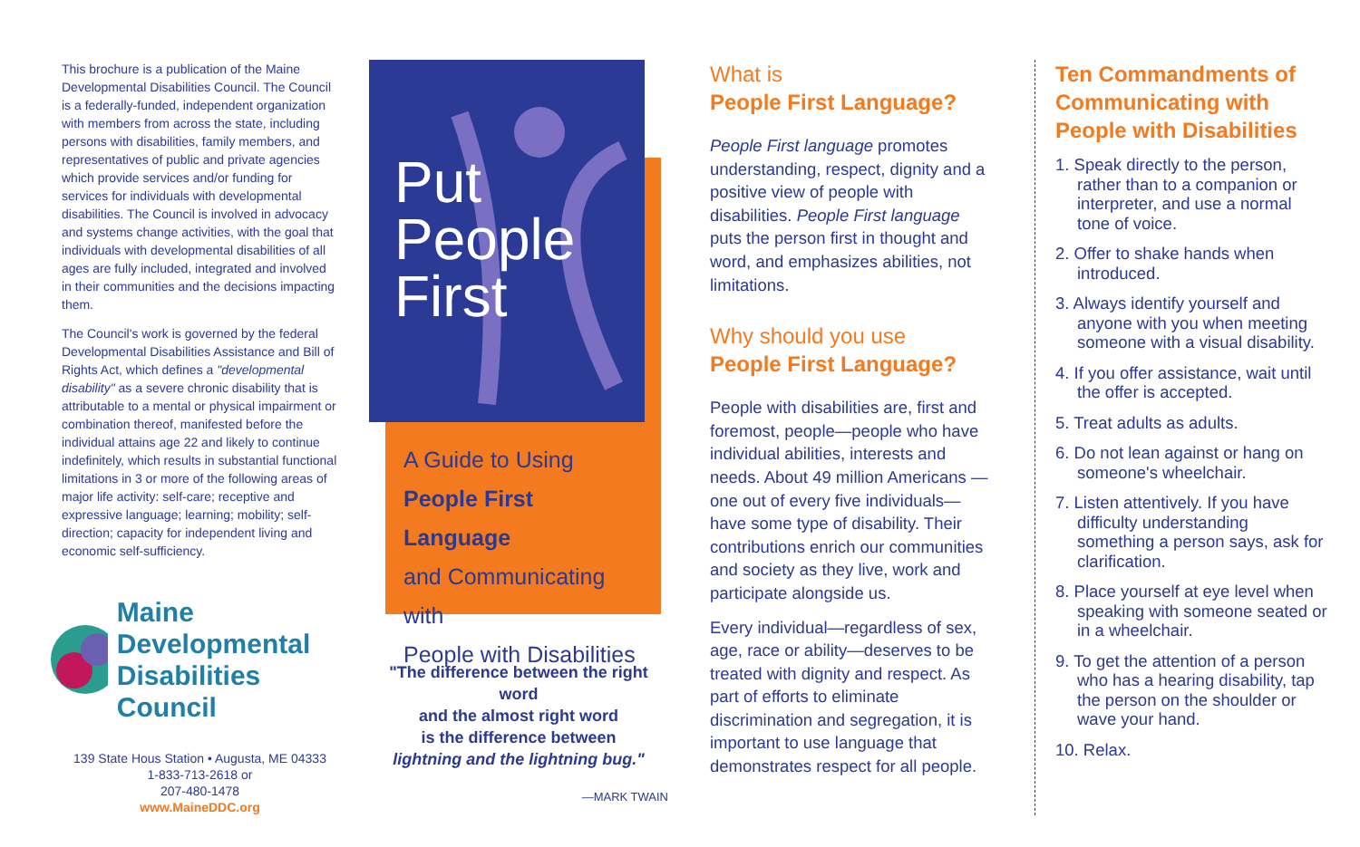This brochure is a publication of the Maine Developmental Disabilities Council. The Council is a federally-funded, independent organization with members from across the state, including persons with disabilities, family members, and representatives of public and private agencies which provide services and/or funding for services for individuals with developmental disabilities. The Council is involved in advocacy and systems change activities, with the goal that individuals with developmental disabilities of all ages are fully included, integrated and involved in their communities and the decisions impacting them.
The Council's work is governed by the federal Developmental Disabilities Assistance and Bill of Rights Act, which defines a "developmental disability" as a severe chronic disability that is attributable to a mental or physical impairment or combination thereof, manifested before the individual attains age 22 and likely to continue indefinitely, which results in substantial functional limitations in 3 or more of the following areas of major life activity: self-care; receptive and expressive language; learning; mobility; self-direction; capacity for independent living and economic self-sufficiency.
Maine Developmental
Disabilities Council
139 State Hous Station • Augusta, ME 04333
1-833-713-2618 or
207-480-1478
www.MaineDDC.org
Put
People
First
A Guide to Using
People First Language
and Communicating with
People with Disabilities
"The difference between the right word
and the almost right word
is the difference between
lightning and the lightning bug."
—MARK TWAIN
What is
People First Language?
People First language promotes understanding, respect, dignity and a positive view of people with disabilities. People First language puts the person first in thought and word, and emphasizes abilities, not limitations.
Why should you use
People First Language?
People with disabilities are, first and foremost, people—people who have individual abilities, interests and needs. About 49 million Americans —one out of every five individuals— have some type of disability. Their contributions enrich our communities and society as they live, work and participate alongside us.
Every individual—regardless of sex, age, race or ability—deserves to be treated with dignity and respect. As part of efforts to eliminate discrimination and segregation, it is important to use language that demonstrates respect for all people.
Ten Commandments of Communicating with People with Disabilities
1. Speak directly to the person, rather than to a companion or interpreter, and use a normal tone of voice.
2. Offer to shake hands when introduced.
3. Always identify yourself and anyone with you when meeting someone with a visual disability.
4. If you offer assistance, wait until the offer is accepted.
5. Treat adults as adults.
6. Do not lean against or hang on someone's wheelchair.
7. Listen attentively. If you have difficulty understanding something a person says, ask for clarification.
8. Place yourself at eye level when speaking with someone seated or in a wheelchair.
9. To get the attention of a person who has a hearing disability, tap the person on the shoulder or wave your hand.
10. Relax.